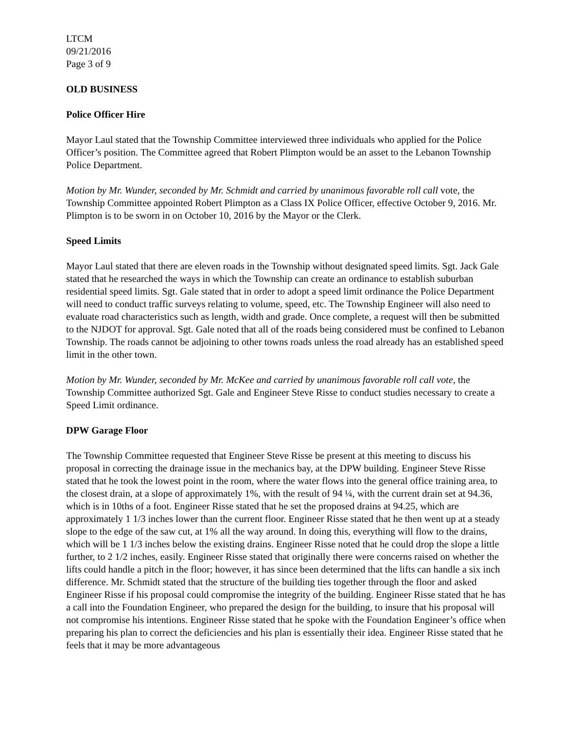LTCM
09/21/2016
Page 3 of 9
OLD BUSINESS
Police Officer Hire
Mayor Laul stated that the Township Committee interviewed three individuals who applied for the Police Officer’s position. The Committee agreed that Robert Plimpton would be an asset to the Lebanon Township Police Department.
Motion by Mr. Wunder, seconded by Mr. Schmidt and carried by unanimous favorable roll call vote, the Township Committee appointed Robert Plimpton as a Class IX Police Officer, effective October 9, 2016. Mr. Plimpton is to be sworn in on October 10, 2016 by the Mayor or the Clerk.
Speed Limits
Mayor Laul stated that there are eleven roads in the Township without designated speed limits. Sgt. Jack Gale stated that he researched the ways in which the Township can create an ordinance to establish suburban residential speed limits. Sgt. Gale stated that in order to adopt a speed limit ordinance the Police Department will need to conduct traffic surveys relating to volume, speed, etc. The Township Engineer will also need to evaluate road characteristics such as length, width and grade. Once complete, a request will then be submitted to the NJDOT for approval. Sgt. Gale noted that all of the roads being considered must be confined to Lebanon Township. The roads cannot be adjoining to other towns roads unless the road already has an established speed limit in the other town.
Motion by Mr. Wunder, seconded by Mr. McKee and carried by unanimous favorable roll call vote, the Township Committee authorized Sgt. Gale and Engineer Steve Risse to conduct studies necessary to create a Speed Limit ordinance.
DPW Garage Floor
The Township Committee requested that Engineer Steve Risse be present at this meeting to discuss his proposal in correcting the drainage issue in the mechanics bay, at the DPW building. Engineer Steve Risse stated that he took the lowest point in the room, where the water flows into the general office training area, to the closest drain, at a slope of approximately 1%, with the result of 94 ¼, with the current drain set at 94.36, which is in 10ths of a foot. Engineer Risse stated that he set the proposed drains at 94.25, which are approximately 1 1/3 inches lower than the current floor. Engineer Risse stated that he then went up at a steady slope to the edge of the saw cut, at 1% all the way around. In doing this, everything will flow to the drains, which will be 1 1/3 inches below the existing drains. Engineer Risse noted that he could drop the slope a little further, to 2 1/2 inches, easily. Engineer Risse stated that originally there were concerns raised on whether the lifts could handle a pitch in the floor; however, it has since been determined that the lifts can handle a six inch difference. Mr. Schmidt stated that the structure of the building ties together through the floor and asked Engineer Risse if his proposal could compromise the integrity of the building. Engineer Risse stated that he has a call into the Foundation Engineer, who prepared the design for the building, to insure that his proposal will not compromise his intentions. Engineer Risse stated that he spoke with the Foundation Engineer’s office when preparing his plan to correct the deficiencies and his plan is essentially their idea. Engineer Risse stated that he feels that it may be more advantageous